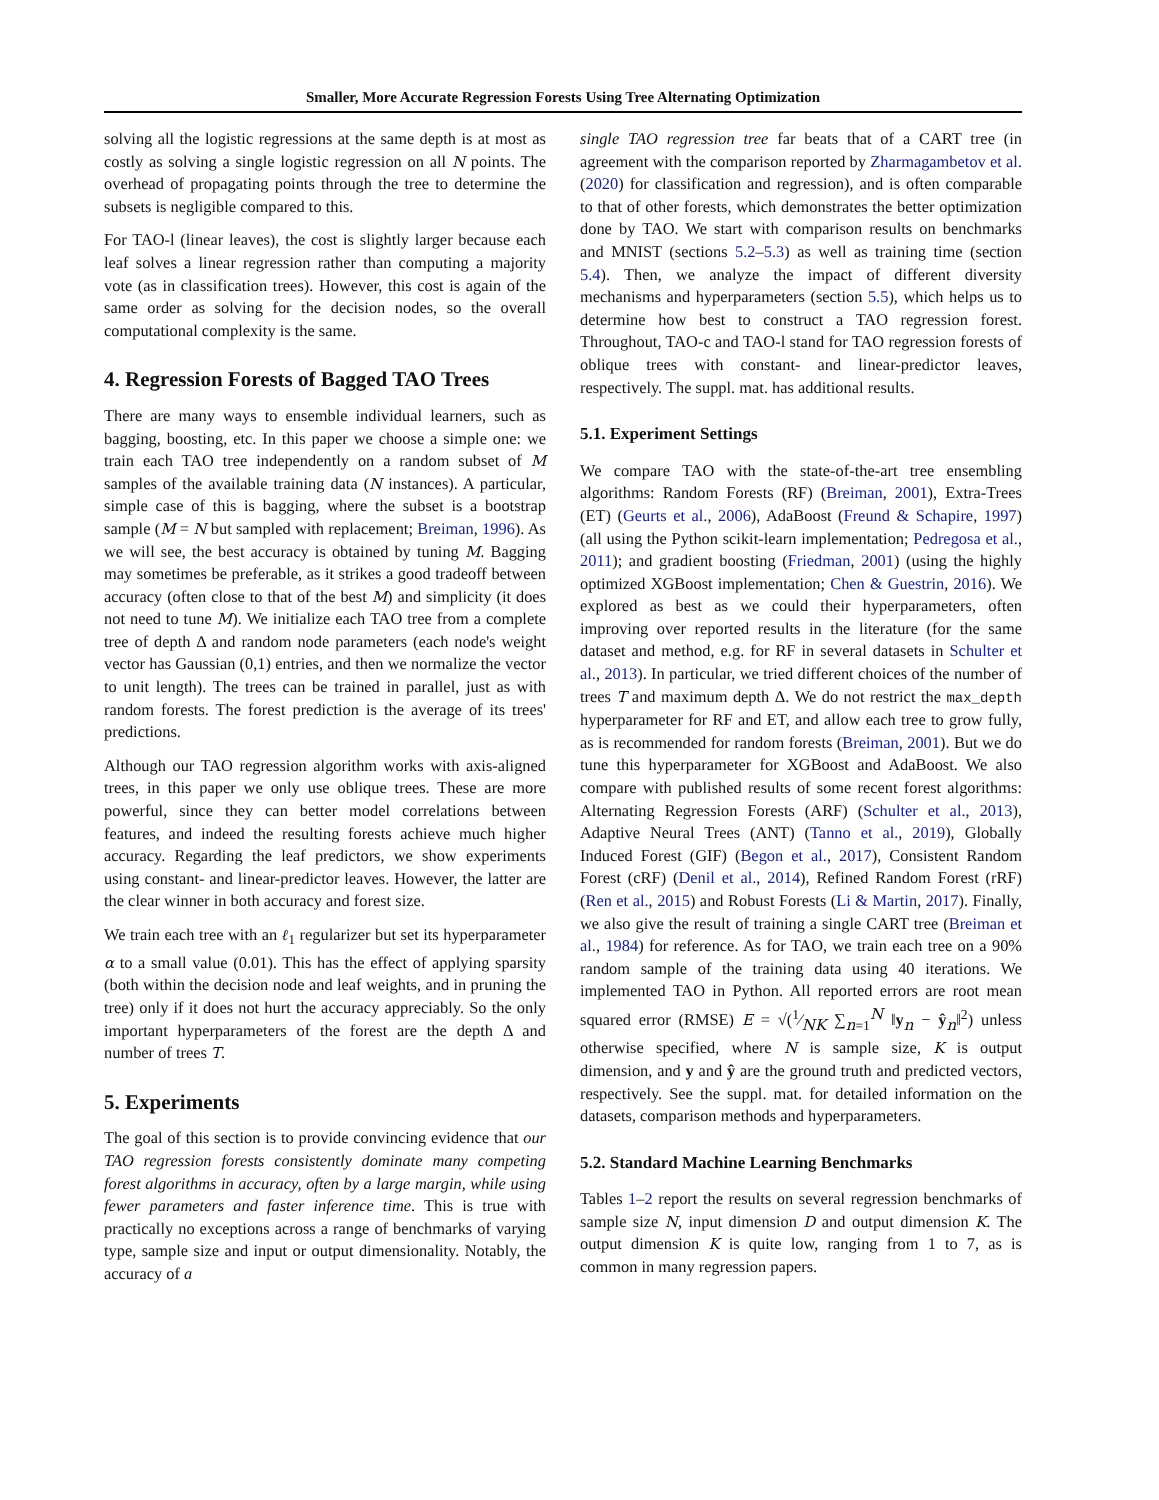Smaller, More Accurate Regression Forests Using Tree Alternating Optimization
solving all the logistic regressions at the same depth is at most as costly as solving a single logistic regression on all N points. The overhead of propagating points through the tree to determine the subsets is negligible compared to this.
For TAO-l (linear leaves), the cost is slightly larger because each leaf solves a linear regression rather than computing a majority vote (as in classification trees). However, this cost is again of the same order as solving for the decision nodes, so the overall computational complexity is the same.
4. Regression Forests of Bagged TAO Trees
There are many ways to ensemble individual learners, such as bagging, boosting, etc. In this paper we choose a simple one: we train each TAO tree independently on a random subset of M samples of the available training data (N instances). A particular, simple case of this is bagging, where the subset is a bootstrap sample (M = N but sampled with replacement; Breiman, 1996). As we will see, the best accuracy is obtained by tuning M. Bagging may sometimes be preferable, as it strikes a good tradeoff between accuracy (often close to that of the best M) and simplicity (it does not need to tune M). We initialize each TAO tree from a complete tree of depth Δ and random node parameters (each node's weight vector has Gaussian (0,1) entries, and then we normalize the vector to unit length). The trees can be trained in parallel, just as with random forests. The forest prediction is the average of its trees' predictions.
Although our TAO regression algorithm works with axis-aligned trees, in this paper we only use oblique trees. These are more powerful, since they can better model correlations between features, and indeed the resulting forests achieve much higher accuracy. Regarding the leaf predictors, we show experiments using constant- and linear-predictor leaves. However, the latter are the clear winner in both accuracy and forest size.
We train each tree with an ℓ<sub>1</sub> regularizer but set its hyperparameter α to a small value (0.01). This has the effect of applying sparsity (both within the decision node and leaf weights, and in pruning the tree) only if it does not hurt the accuracy appreciably. So the only important hyperparameters of the forest are the depth Δ and number of trees T.
5. Experiments
The goal of this section is to provide convincing evidence that our TAO regression forests consistently dominate many competing forest algorithms in accuracy, often by a large margin, while using fewer parameters and faster inference time. This is true with practically no exceptions across a range of benchmarks of varying type, sample size and input or output dimensionality. Notably, the accuracy of a
single TAO regression tree far beats that of a CART tree (in agreement with the comparison reported by Zharmagambetov et al. (2020) for classification and regression), and is often comparable to that of other forests, which demonstrates the better optimization done by TAO. We start with comparison results on benchmarks and MNIST (sections 5.2–5.3) as well as training time (section 5.4). Then, we analyze the impact of different diversity mechanisms and hyperparameters (section 5.5), which helps us to determine how best to construct a TAO regression forest. Throughout, TAO-c and TAO-l stand for TAO regression forests of oblique trees with constant- and linear-predictor leaves, respectively. The suppl. mat. has additional results.
5.1. Experiment Settings
We compare TAO with the state-of-the-art tree ensembling algorithms: Random Forests (RF) (Breiman, 2001), Extra-Trees (ET) (Geurts et al., 2006), AdaBoost (Freund & Schapire, 1997) (all using the Python scikit-learn implementation; Pedregosa et al., 2011); and gradient boosting (Friedman, 2001) (using the highly optimized XGBoost implementation; Chen & Guestrin, 2016). We explored as best as we could their hyperparameters, often improving over reported results in the literature (for the same dataset and method, e.g. for RF in several datasets in Schulter et al., 2013). In particular, we tried different choices of the number of trees T and maximum depth Δ. We do not restrict the max_depth hyperparameter for RF and ET, and allow each tree to grow fully, as is recommended for random forests (Breiman, 2001). But we do tune this hyperparameter for XGBoost and AdaBoost. We also compare with published results of some recent forest algorithms: Alternating Regression Forests (ARF) (Schulter et al., 2013), Adaptive Neural Trees (ANT) (Tanno et al., 2019), Globally Induced Forest (GIF) (Begon et al., 2017), Consistent Random Forest (cRF) (Denil et al., 2014), Refined Random Forest (rRF) (Ren et al., 2015) and Robust Forests (Li & Martin, 2017). Finally, we also give the result of training a single CART tree (Breiman et al., 1984) for reference. As for TAO, we train each tree on a 90% random sample of the training data using 40 iterations. We implemented TAO in Python. All reported errors are root mean squared error (RMSE) E = √(1⁄NK ∑<sub>n=1</sub><sup>N</sup> ‖y<sub>n</sub> − ŷ<sub>n</sub>‖<sup>2</sup>) unless otherwise specified, where N is sample size, K is output dimension, and y and ŷ are the ground truth and predicted vectors, respectively. See the suppl. mat. for detailed information on the datasets, comparison methods and hyperparameters.
5.2. Standard Machine Learning Benchmarks
Tables 1–2 report the results on several regression benchmarks of sample size N, input dimension D and output dimension K. The output dimension K is quite low, ranging from 1 to 7, as is common in many regression papers.